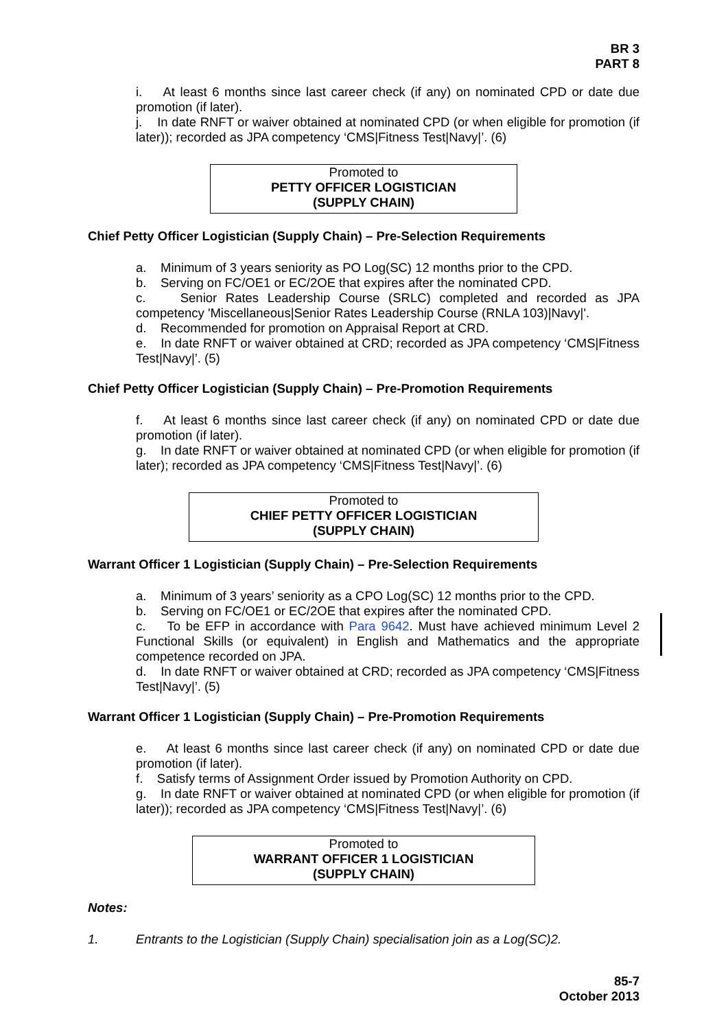BR 3
PART 8
i. At least 6 months since last career check (if any) on nominated CPD or date due promotion (if later).
j. In date RNFT or waiver obtained at nominated CPD (or when eligible for promotion (if later)); recorded as JPA competency ‘CMS|Fitness Test|Navy|’. (6)
Promoted to
PETTY OFFICER LOGISTICIAN
(SUPPLY CHAIN)
Chief Petty Officer Logistician (Supply Chain) – Pre-Selection Requirements
a. Minimum of 3 years seniority as PO Log(SC) 12 months prior to the CPD.
b. Serving on FC/OE1 or EC/2OE that expires after the nominated CPD.
c. Senior Rates Leadership Course (SRLC) completed and recorded as JPA competency 'Miscellaneous|Senior Rates Leadership Course (RNLA 103)|Navy|'.
d. Recommended for promotion on Appraisal Report at CRD.
e. In date RNFT or waiver obtained at CRD; recorded as JPA competency ‘CMS|Fitness Test|Navy|’. (5)
Chief Petty Officer Logistician (Supply Chain) – Pre-Promotion Requirements
f. At least 6 months since last career check (if any) on nominated CPD or date due promotion (if later).
g. In date RNFT or waiver obtained at nominated CPD (or when eligible for promotion (if later); recorded as JPA competency ‘CMS|Fitness Test|Navy|’. (6)
Promoted to
CHIEF PETTY OFFICER LOGISTICIAN
(SUPPLY CHAIN)
Warrant Officer 1 Logistician (Supply Chain) – Pre-Selection Requirements
a. Minimum of 3 years’ seniority as a CPO Log(SC) 12 months prior to the CPD.
b. Serving on FC/OE1 or EC/2OE that expires after the nominated CPD.
c. To be EFP in accordance with Para 9642. Must have achieved minimum Level 2 Functional Skills (or equivalent) in English and Mathematics and the appropriate competence recorded on JPA.
d. In date RNFT or waiver obtained at CRD; recorded as JPA competency ‘CMS|Fitness Test|Navy|’. (5)
Warrant Officer 1 Logistician (Supply Chain) – Pre-Promotion Requirements
e. At least 6 months since last career check (if any) on nominated CPD or date due promotion (if later).
f. Satisfy terms of Assignment Order issued by Promotion Authority on CPD.
g. In date RNFT or waiver obtained at nominated CPD (or when eligible for promotion (if later)); recorded as JPA competency ‘CMS|Fitness Test|Navy|’. (6)
Promoted to
WARRANT OFFICER 1 LOGISTICIAN
(SUPPLY CHAIN)
Notes:
1. Entrants to the Logistician (Supply Chain) specialisation join as a Log(SC)2.
85-7
October 2013